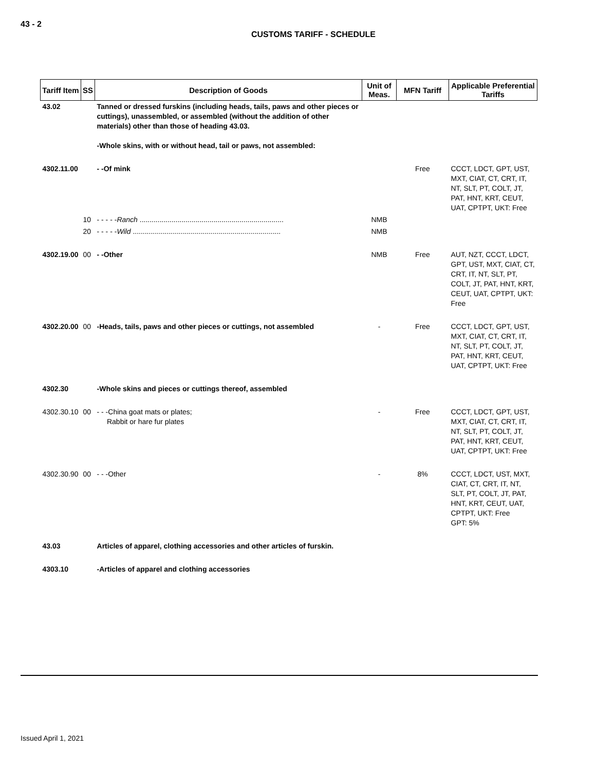43 - 2
CUSTOMS TARIFF - SCHEDULE
| Tariff Item | SS | Description of Goods | Unit of Meas. | MFN Tariff | Applicable Preferential Tariffs |
| --- | --- | --- | --- | --- | --- |
| 43.02 | | Tanned or dressed furskins (including heads, tails, paws and other pieces or cuttings), unassembled, or assembled (without the addition of other materials) other than those of heading 43.03. -Whole skins, with or without head, tail or paws, not assembled: | | | |
| 4302.11.00 | | - -Of mink | | Free | CCCT, LDCT, GPT, UST, MXT, CIAT, CT, CRT, IT, NT, SLT, PT, COLT, JT, PAT, HNT, KRT, CEUT, UAT, CPTPT, UKT: Free |
| | 10 | - - - - - Ranch ........................................................................ | NMB | | |
| | 20 | - - - - - Wild .......................................................................... | NMB | | |
| 4302.19.00 | 00 | - -Other | NMB | Free | AUT, NZT, CCCT, LDCT, GPT, UST, MXT, CIAT, CT, CRT, IT, NT, SLT, PT, COLT, JT, PAT, HNT, KRT, CEUT, UAT, CPTPT, UKT: Free |
| 4302.20.00 | 00 | -Heads, tails, paws and other pieces or cuttings, not assembled | - | Free | CCCT, LDCT, GPT, UST, MXT, CIAT, CT, CRT, IT, NT, SLT, PT, COLT, JT, PAT, HNT, KRT, CEUT, UAT, CPTPT, UKT: Free |
| 4302.30 | | -Whole skins and pieces or cuttings thereof, assembled | | | |
| 4302.30.10 | 00 | - - -China goat mats or plates; Rabbit or hare fur plates | - | Free | CCCT, LDCT, GPT, UST, MXT, CIAT, CT, CRT, IT, NT, SLT, PT, COLT, JT, PAT, HNT, KRT, CEUT, UAT, CPTPT, UKT: Free |
| 4302.30.90 | 00 | - - -Other | - | 8% | CCCT, LDCT, UST, MXT, CIAT, CT, CRT, IT, NT, SLT, PT, COLT, JT, PAT, HNT, KRT, CEUT, UAT, CPTPT, UKT: Free GPT: 5% |
| 43.03 | | Articles of apparel, clothing accessories and other articles of furskin. | | | |
| 4303.10 | | -Articles of apparel and clothing accessories | | | |
Issued April 1, 2021